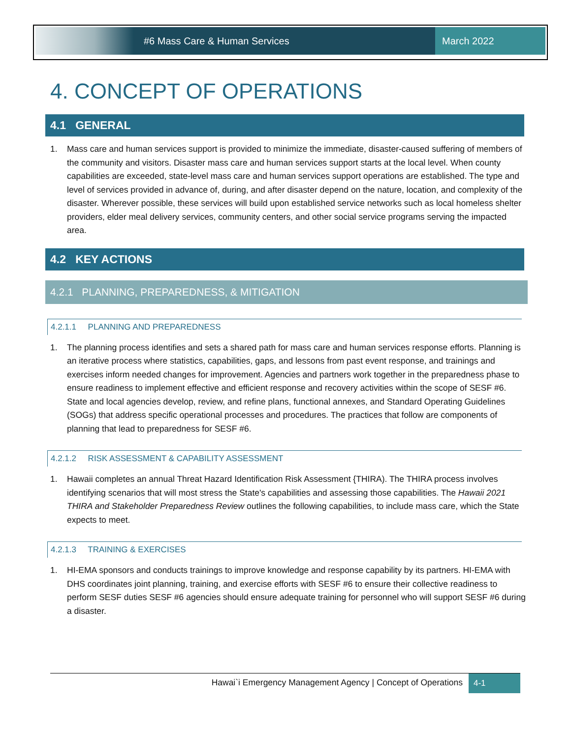#6 Mass Care & Human Services March 2022
4. CONCEPT OF OPERATIONS
4.1 GENERAL
1. Mass care and human services support is provided to minimize the immediate, disaster-caused suffering of members of the community and visitors. Disaster mass care and human services support starts at the local level. When county capabilities are exceeded, state-level mass care and human services support operations are established. The type and level of services provided in advance of, during, and after disaster depend on the nature, location, and complexity of the disaster. Wherever possible, these services will build upon established service networks such as local homeless shelter providers, elder meal delivery services, community centers, and other social service programs serving the impacted area.
4.2 KEY ACTIONS
4.2.1 PLANNING, PREPAREDNESS, & MITIGATION
4.2.1.1 PLANNING AND PREPAREDNESS
1. The planning process identifies and sets a shared path for mass care and human services response efforts. Planning is an iterative process where statistics, capabilities, gaps, and lessons from past event response, and trainings and exercises inform needed changes for improvement. Agencies and partners work together in the preparedness phase to ensure readiness to implement effective and efficient response and recovery activities within the scope of SESF #6. State and local agencies develop, review, and refine plans, functional annexes, and Standard Operating Guidelines (SOGs) that address specific operational processes and procedures. The practices that follow are components of planning that lead to preparedness for SESF #6.
4.2.1.2 RISK ASSESSMENT & CAPABILITY ASSESSMENT
1. Hawaii completes an annual Threat Hazard Identification Risk Assessment {THIRA). The THIRA process involves identifying scenarios that will most stress the State's capabilities and assessing those capabilities. The Hawaii 2021 THIRA and Stakeholder Preparedness Review outlines the following capabilities, to include mass care, which the State expects to meet.
4.2.1.3 TRAINING & EXERCISES
1. HI-EMA sponsors and conducts trainings to improve knowledge and response capability by its partners. HI-EMA with DHS coordinates joint planning, training, and exercise efforts with SESF #6 to ensure their collective readiness to perform SESF duties SESF #6 agencies should ensure adequate training for personnel who will support SESF #6 during a disaster.
Hawai`i Emergency Management Agency | Concept of Operations 4-1